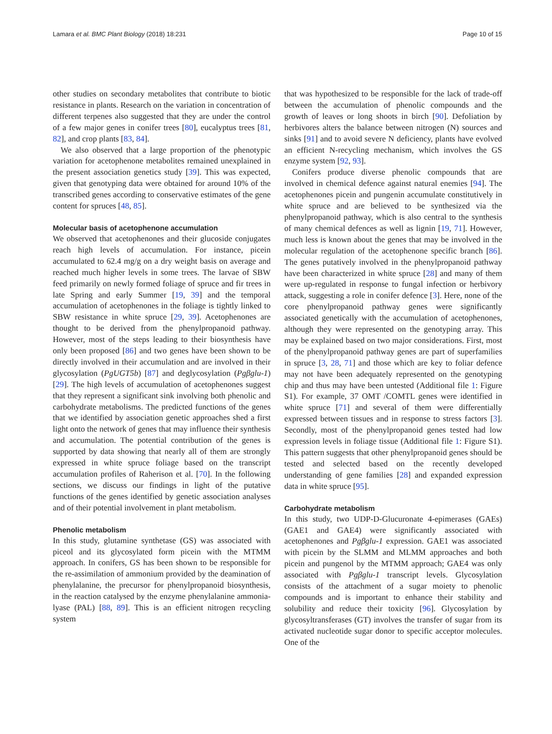Lamara et al. BMC Plant Biology (2018) 18:231 Page 10 of 15
other studies on secondary metabolites that contribute to biotic resistance in plants. Research on the variation in concentration of different terpenes also suggested that they are under the control of a few major genes in conifer trees [80], eucalyptus trees [81, 82], and crop plants [83, 84].
We also observed that a large proportion of the phenotypic variation for acetophenone metabolites remained unexplained in the present association genetics study [39]. This was expected, given that genotyping data were obtained for around 10% of the transcribed genes according to conservative estimates of the gene content for spruces [48, 85].
Molecular basis of acetophenone accumulation
We observed that acetophenones and their glucoside conjugates reach high levels of accumulation. For instance, picein accumulated to 62.4 mg/g on a dry weight basis on average and reached much higher levels in some trees. The larvae of SBW feed primarily on newly formed foliage of spruce and fir trees in late Spring and early Summer [19, 39] and the temporal accumulation of acetophenones in the foliage is tightly linked to SBW resistance in white spruce [29, 39]. Acetophenones are thought to be derived from the phenylpropanoid pathway. However, most of the steps leading to their biosynthesis have only been proposed [86] and two genes have been shown to be directly involved in their accumulation and are involved in their glycosylation (PgUGT5b) [87] and deglycosylation (Pgβglu-1) [29]. The high levels of accumulation of acetophenones suggest that they represent a significant sink involving both phenolic and carbohydrate metabolisms. The predicted functions of the genes that we identified by association genetic approaches shed a first light onto the network of genes that may influence their synthesis and accumulation. The potential contribution of the genes is supported by data showing that nearly all of them are strongly expressed in white spruce foliage based on the transcript accumulation profiles of Raherison et al. [70]. In the following sections, we discuss our findings in light of the putative functions of the genes identified by genetic association analyses and of their potential involvement in plant metabolism.
Phenolic metabolism
In this study, glutamine synthetase (GS) was associated with piceol and its glycosylated form picein with the MTMM approach. In conifers, GS has been shown to be responsible for the re-assimilation of ammonium provided by the deamination of phenylalanine, the precursor for phenylpropanoid biosynthesis, in the reaction catalysed by the enzyme phenylalanine ammonia-lyase (PAL) [88, 89]. This is an efficient nitrogen recycling system
that was hypothesized to be responsible for the lack of trade-off between the accumulation of phenolic compounds and the growth of leaves or long shoots in birch [90]. Defoliation by herbivores alters the balance between nitrogen (N) sources and sinks [91] and to avoid severe N deficiency, plants have evolved an efficient N-recycling mechanism, which involves the GS enzyme system [92, 93].
Conifers produce diverse phenolic compounds that are involved in chemical defence against natural enemies [94]. The acetophenones picein and pungenin accumulate constitutively in white spruce and are believed to be synthesized via the phenylpropanoid pathway, which is also central to the synthesis of many chemical defences as well as lignin [19, 71]. However, much less is known about the genes that may be involved in the molecular regulation of the acetophenone specific branch [86]. The genes putatively involved in the phenylpropanoid pathway have been characterized in white spruce [28] and many of them were up-regulated in response to fungal infection or herbivory attack, suggesting a role in conifer defence [3]. Here, none of the core phenylpropanoid pathway genes were significantly associated genetically with the accumulation of acetophenones, although they were represented on the genotyping array. This may be explained based on two major considerations. First, most of the phenylpropanoid pathway genes are part of superfamilies in spruce [3, 28, 71] and those which are key to foliar defence may not have been adequately represented on the genotyping chip and thus may have been untested (Additional file 1: Figure S1). For example, 37 OMT /COMTL genes were identified in white spruce [71] and several of them were differentially expressed between tissues and in response to stress factors [3]. Secondly, most of the phenylpropanoid genes tested had low expression levels in foliage tissue (Additional file 1: Figure S1). This pattern suggests that other phenylpropanoid genes should be tested and selected based on the recently developed understanding of gene families [28] and expanded expression data in white spruce [95].
Carbohydrate metabolism
In this study, two UDP-D-Glucuronate 4-epimerases (GAEs) (GAE1 and GAE4) were significantly associated with acetophenones and Pgβglu-1 expression. GAE1 was associated with picein by the SLMM and MLMM approaches and both picein and pungenol by the MTMM approach; GAE4 was only associated with Pgβglu-1 transcript levels. Glycosylation consists of the attachment of a sugar moiety to phenolic compounds and is important to enhance their stability and solubility and reduce their toxicity [96]. Glycosylation by glycosyltransferases (GT) involves the transfer of sugar from its activated nucleotide sugar donor to specific acceptor molecules. One of the